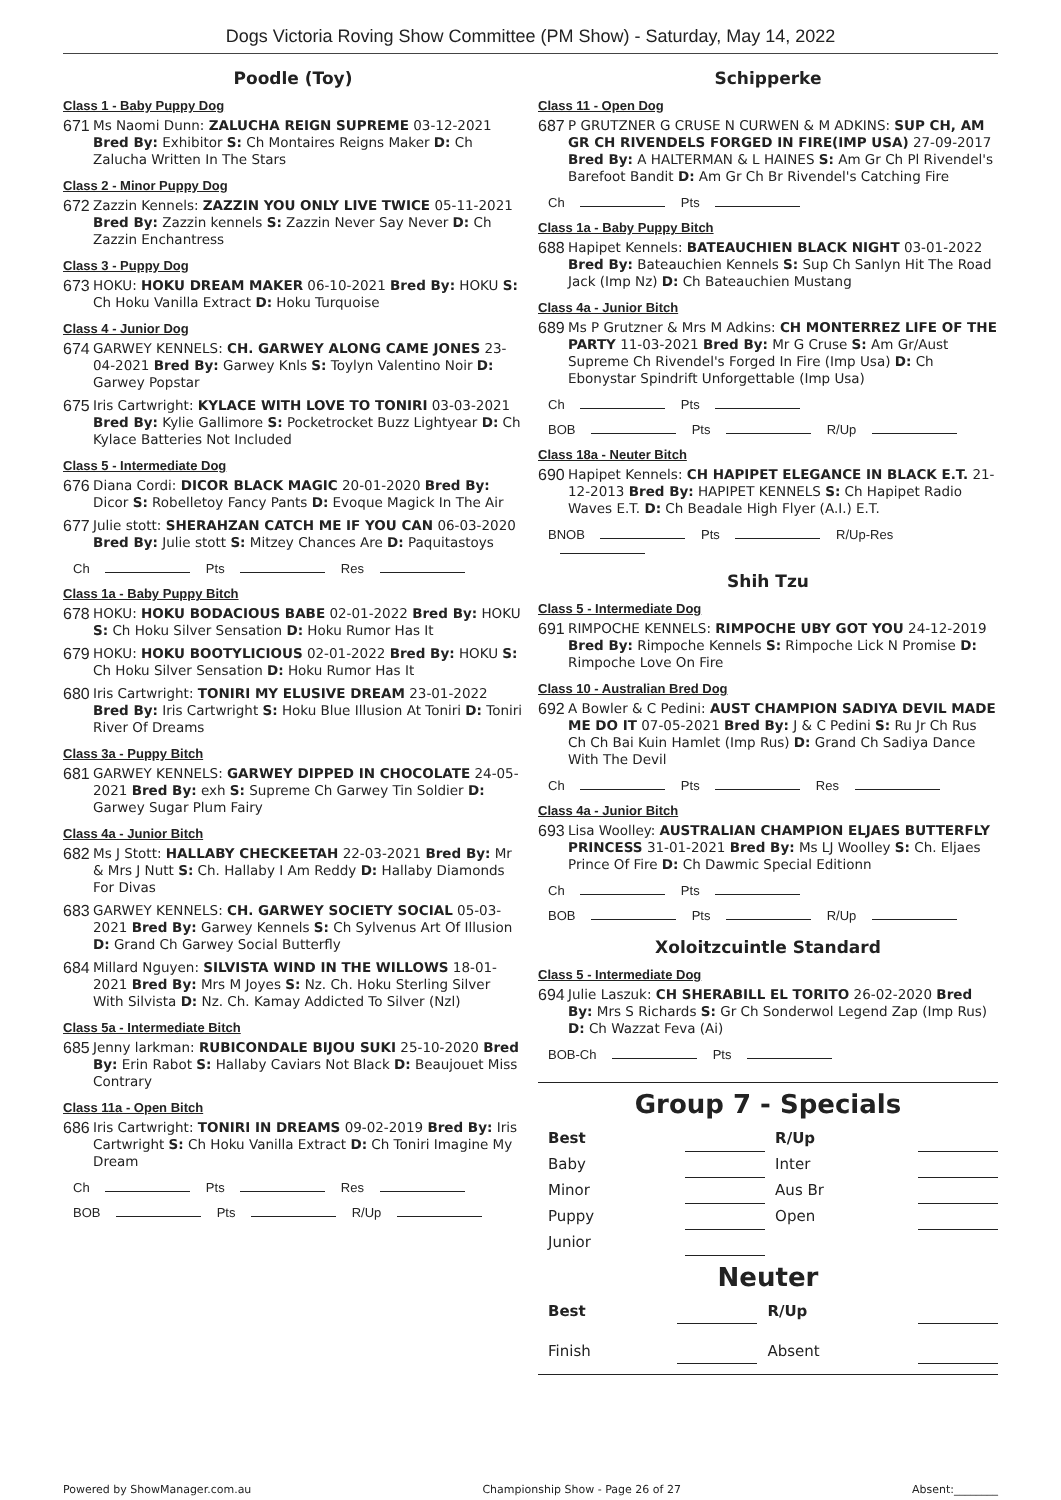Dogs Victoria Roving Show Committee (PM Show) - Saturday, May 14, 2022
Poodle (Toy)
Class 1 - Baby Puppy Dog
671
Ms Naomi Dunn: ZALUCHA REIGN SUPREME 03-12-2021 Bred By: Exhibitor S: Ch Montaires Reigns Maker D: Ch Zalucha Written In The Stars
Class 2 - Minor Puppy Dog
672
Zazzin Kennels: ZAZZIN YOU ONLY LIVE TWICE 05-11-2021 Bred By: Zazzin kennels S: Zazzin Never Say Never D: Ch Zazzin Enchantress
Class 3 - Puppy Dog
673
HOKU: HOKU DREAM MAKER 06-10-2021 Bred By: HOKU S: Ch Hoku Vanilla Extract D: Hoku Turquoise
Class 4 - Junior Dog
674
GARWEY KENNELS: CH. GARWEY ALONG CAME JONES 23-04-2021 Bred By: Garwey Knls S: Toylyn Valentino Noir D: Garwey Popstar
675
Iris Cartwright: KYLACE WITH LOVE TO TONIRI 03-03-2021 Bred By: Kylie Gallimore S: Pocketrocket Buzz Lightyear D: Ch Kylace Batteries Not Included
Class 5 - Intermediate Dog
676
Diana Cordi: DICOR BLACK MAGIC 20-01-2020 Bred By: Dicor S: Robelletoy Fancy Pants D: Evoque Magick In The Air
677
Julie stott: SHERAHZAN CATCH ME IF YOU CAN 06-03-2020 Bred By: Julie stott S: Mitzey Chances Are D: Paquitastoys
Ch Pts Res
Class 1a - Baby Puppy Bitch
678
HOKU: HOKU BODACIOUS BABE 02-01-2022 Bred By: HOKU S: Ch Hoku Silver Sensation D: Hoku Rumor Has It
679
HOKU: HOKU BOOTYLICIOUS 02-01-2022 Bred By: HOKU S: Ch Hoku Silver Sensation D: Hoku Rumor Has It
680
Iris Cartwright: TONIRI MY ELUSIVE DREAM 23-01-2022 Bred By: Iris Cartwright S: Hoku Blue Illusion At Toniri D: Toniri River Of Dreams
Class 3a - Puppy Bitch
681
GARWEY KENNELS: GARWEY DIPPED IN CHOCOLATE 24-05-2021 Bred By: exh S: Supreme Ch Garwey Tin Soldier D: Garwey Sugar Plum Fairy
Class 4a - Junior Bitch
682
Ms J Stott: HALLABY CHECKEETAH 22-03-2021 Bred By: Mr & Mrs J Nutt S: Ch. Hallaby I Am Reddy D: Hallaby Diamonds For Divas
683
GARWEY KENNELS: CH. GARWEY SOCIETY SOCIAL 05-03-2021 Bred By: Garwey Kennels S: Ch Sylvenus Art Of Illusion D: Grand Ch Garwey Social Butterfly
684
Millard Nguyen: SILVISTA WIND IN THE WILLOWS 18-01-2021 Bred By: Mrs M Joyes S: Nz. Ch. Hoku Sterling Silver With Silvista D: Nz. Ch. Kamay Addicted To Silver (Nzl)
Class 5a - Intermediate Bitch
685
Jenny larkman: RUBICONDALE BIJOU SUKI 25-10-2020 Bred By: Erin Rabot S: Hallaby Caviars Not Black D: Beaujouet Miss Contrary
Class 11a - Open Bitch
686
Iris Cartwright: TONIRI IN DREAMS 09-02-2019 Bred By: Iris Cartwright S: Ch Hoku Vanilla Extract D: Ch Toniri Imagine My Dream
Ch Pts Res
BOB Pts R/Up
Schipperke
Class 11 - Open Dog
687
P GRUTZNER G CRUSE N CURWEN & M ADKINS: SUP CH, AM GR CH RIVENDELS FORGED IN FIRE(IMP USA) 27-09-2017 Bred By: A HALTERMAN & L HAINES S: Am Gr Ch Pl Rivendel's Barefoot Bandit D: Am Gr Ch Br Rivendel's Catching Fire
Ch Pts
Class 1a - Baby Puppy Bitch
688
Hapipet Kennels: BATEAUCHIEN BLACK NIGHT 03-01-2022 Bred By: Bateauchien Kennels S: Sup Ch Sanlyn Hit The Road Jack (Imp Nz) D: Ch Bateauchien Mustang
Class 4a - Junior Bitch
689
Ms P Grutzner & Mrs M Adkins: CH MONTERREZ LIFE OF THE PARTY 11-03-2021 Bred By: Mr G Cruse S: Am Gr/Aust Supreme Ch Rivendel's Forged In Fire (Imp Usa) D: Ch Ebonystar Spindrift Unforgettable (Imp Usa)
Ch Pts
BOB Pts R/Up
Class 18a - Neuter Bitch
690
Hapipet Kennels: CH HAPIPET ELEGANCE IN BLACK E.T. 21-12-2013 Bred By: HAPIPET KENNELS S: Ch Hapipet Radio Waves E.T. D: Ch Beadale High Flyer (A.I.) E.T.
BNOB Pts R/Up-Res
Shih Tzu
Class 5 - Intermediate Dog
691
RIMPOCHE KENNELS: RIMPOCHE UBY GOT YOU 24-12-2019 Bred By: Rimpoche Kennels S: Rimpoche Lick N Promise D: Rimpoche Love On Fire
Class 10 - Australian Bred Dog
692
A Bowler & C Pedini: AUST CHAMPION SADIYA DEVIL MADE ME DO IT 07-05-2021 Bred By: J & C Pedini S: Ru Jr Ch Rus Ch Ch Bai Kuin Hamlet (Imp Rus) D: Grand Ch Sadiya Dance With The Devil
Ch Pts Res
Class 4a - Junior Bitch
693
Lisa Woolley: AUSTRALIAN CHAMPION ELJAES BUTTERFLY PRINCESS 31-01-2021 Bred By: Ms LJ Woolley S: Ch. Eljaes Prince Of Fire D: Ch Dawmic Special Editionn
Ch Pts
BOB Pts R/Up
Xoloitzcuintle Standard
Class 5 - Intermediate Dog
694
Julie Laszuk: CH SHERABILL EL TORITO 26-02-2020 Bred By: Mrs S Richards S: Gr Ch Sonderwol Legend Zap (Imp Rus) D: Ch Wazzat Feva (Ai)
BOB-Ch Pts
Group 7 - Specials
| Best | | R/Up | |
| Baby | | Inter | |
| Minor | | Aus Br | |
| Puppy | | Open | |
| Junior | | | |
Neuter
| Best | | R/Up | |
| Finish | | Absent | |
Powered by ShowManager.com.au Championship Show - Page 26 of 27 Absent:________